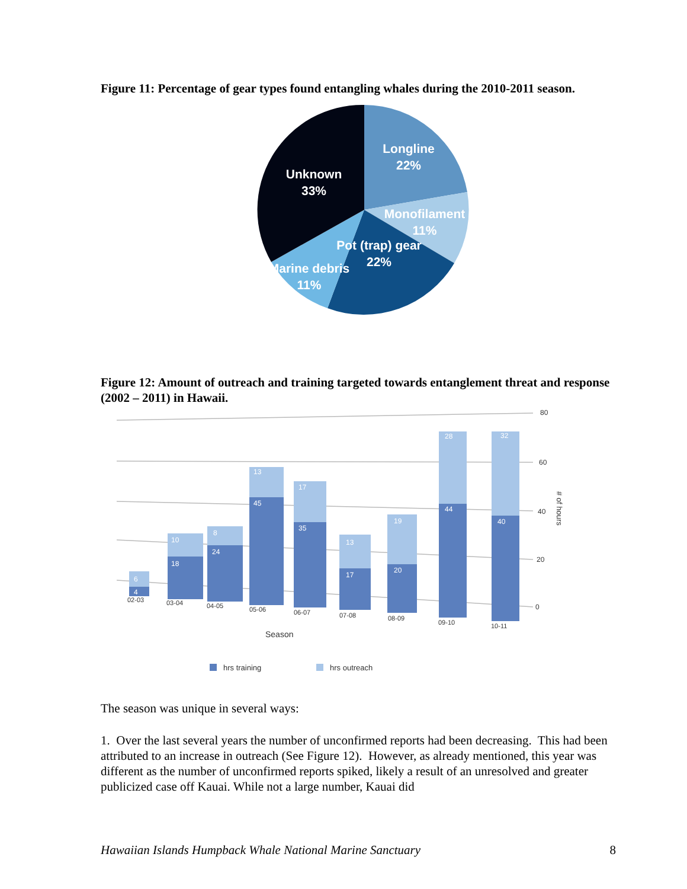Figure 11: Percentage of gear types found entangling whales during the 2010-2011 season.
Longline
22%
Unknown
33%
Monofilament
11%
Pot (trap) gear
22%
Marine debris
11%
Figure 12: Amount of outreach and training targeted towards entanglement threat and response (2002 – 2011) in Hawaii.
80
60
40
20
0
# of hours
4
6
18
10
24
8
45
13
35
17
17
13
20
19
44
28
40
32
02-03
03-04
04-05
05-06
06-07
07-08
08-09
09-10
10-11
Season
hrs training
hrs outreach
The season was unique in several ways:
1. Over the last several years the number of unconfirmed reports had been decreasing. This had been attributed to an increase in outreach (See Figure 12). However, as already mentioned, this year was different as the number of unconfirmed reports spiked, likely a result of an unresolved and greater publicized case off Kauai. While not a large number, Kauai did
Hawaiian Islands Humpback Whale National Marine Sanctuary 8